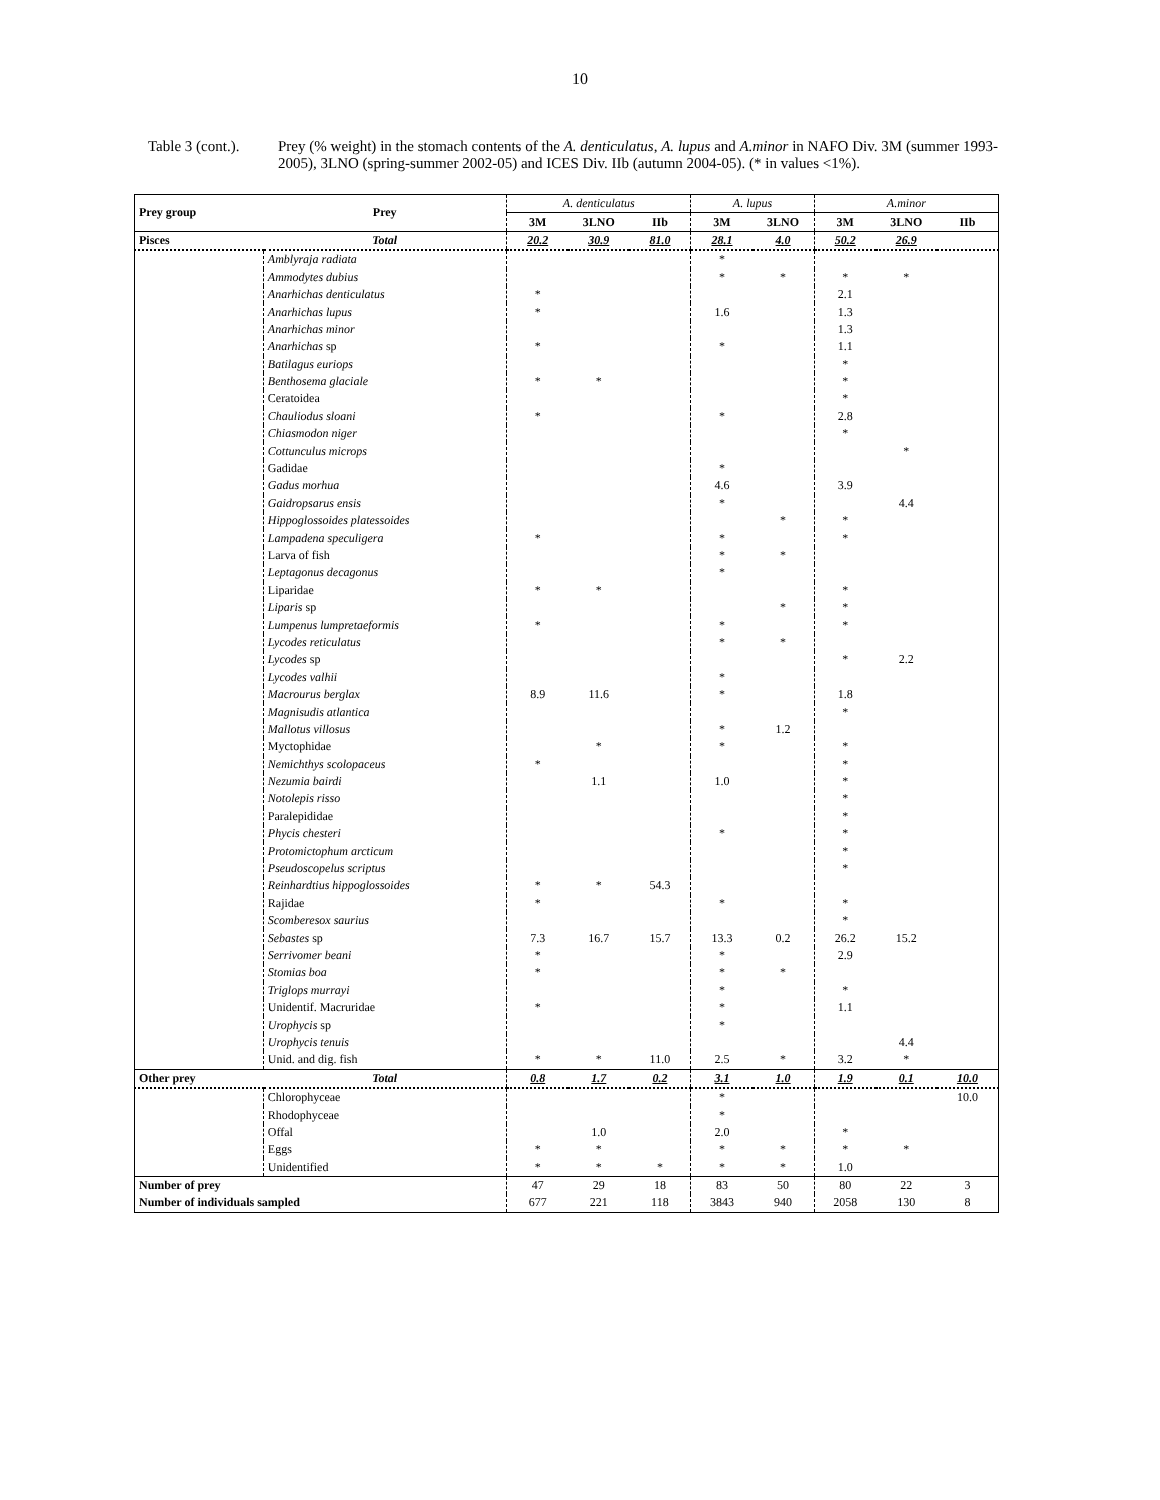10
Table 3 (cont.).
Prey (% weight) in the stomach contents of the A. denticulatus, A. lupus and A.minor in NAFO Div. 3M (summer 1993-2005), 3LNO (spring-summer 2002-05) and ICES Div. IIb (autumn 2004-05). (* in values <1%).
| Prey group | Prey | A. denticulatus | | | A. lupus | | A.minor | | |
| | | 3M | 3LNO | IIb | 3M | 3LNO | 3M | 3LNO | IIb |
| Pisces | Total | 20.2 | 30.9 | 81.0 | 28.1 | 4.0 | 50.2 | 26.9 | |
| | Amblyraja radiata | | | | * | | | | |
| | Ammodytes dubius | | | | * | * | * | * | |
| | Anarhichas denticulatus | * | | | | | 2.1 | | |
| | Anarhichas lupus | * | | | 1.6 | | 1.3 | | |
| | Anarhichas minor | | | | | | 1.3 | | |
| | Anarhichas sp | * | | | * | | 1.1 | | |
| | Batilagus euriops | | | | | | * | | |
| | Benthosema glaciale | * | * | | | | * | | |
| | Ceratoidea | | | | | | * | | |
| | Chauliodus sloani | * | | | * | | 2.8 | | |
| | Chiasmodon niger | | | | | | * | | |
| | Cottunculus microps | | | | | | | * | |
| | Gadidae | | | | * | | | | |
| | Gadus morhua | | | | 4.6 | | 3.9 | | |
| | Gaidropsarus ensis | | | | * | | | 4.4 | |
| | Hippoglossoides platessoides | | | | | * | * | | |
| | Lampadena speculigera | * | | | * | | * | | |
| | Larva of fish | | | | * | * | | | |
| | Leptagonus decagonus | | | | * | | | | |
| | Liparidae | * | * | | | | * | | |
| | Liparis sp | | | | | * | * | | |
| | Lumpenus lumpretaeformis | * | | | * | | * | | |
| | Lycodes reticulatus | | | | * | * | | | |
| | Lycodes sp | | | | | | * | 2.2 | |
| | Lycodes valhii | | | | * | | | | |
| | Macrourus berglax | 8.9 | 11.6 | | * | | 1.8 | | |
| | Magnisudis atlantica | | | | | | * | | |
| | Mallotus villosus | | | | * | 1.2 | | | |
| | Myctophidae | | * | | * | | * | | |
| | Nemichthys scolopaceus | * | | | | | * | | |
| | Nezumia bairdi | | 1.1 | | 1.0 | | * | | |
| | Notolepis risso | | | | | | * | | |
| | Paralepididae | | | | | | * | | |
| | Phycis chesteri | | | | * | | * | | |
| | Protomictophum arcticum | | | | | | * | | |
| | Pseudoscopelus scriptus | | | | | | * | | |
| | Reinhardtius hippoglossoides | * | * | 54.3 | | | | | |
| | Rajidae | * | | | * | | * | | |
| | Scomberesox saurius | | | | | | * | | |
| | Sebastes sp | 7.3 | 16.7 | 15.7 | 13.3 | 0.2 | 26.2 | 15.2 | |
| | Serrivomer beani | * | | | * | | 2.9 | | |
| | Stomias boa | * | | | * | * | | | |
| | Triglops murrayi | | | | * | | * | | |
| | Unidentif. Macruridae | * | | | * | | 1.1 | | |
| | Urophycis sp | | | | * | | | | |
| | Urophycis tenuis | | | | | | | 4.4 | |
| | Unid. and dig. fish | * | * | 11.0 | 2.5 | * | 3.2 | * | |
| Other prey | Total | 0.8 | 1.7 | 0.2 | 3.1 | 1.0 | 1.9 | 0.1 | 10.0 |
| | Chlorophyceae | | | | * | | | | 10.0 |
| | Rhodophyceae | | | | * | | | | |
| | Offal | | 1.0 | | 2.0 | | * | | |
| | Eggs | * | * | | * | * | * | * | |
| | Unidentified | * | * | * | * | * | 1.0 | | |
| Number of prey | | 47 | 29 | 18 | 83 | 50 | 80 | 22 | 3 |
| Number of individuals sampled | | 677 | 221 | 118 | 3843 | 940 | 2058 | 130 | 8 |